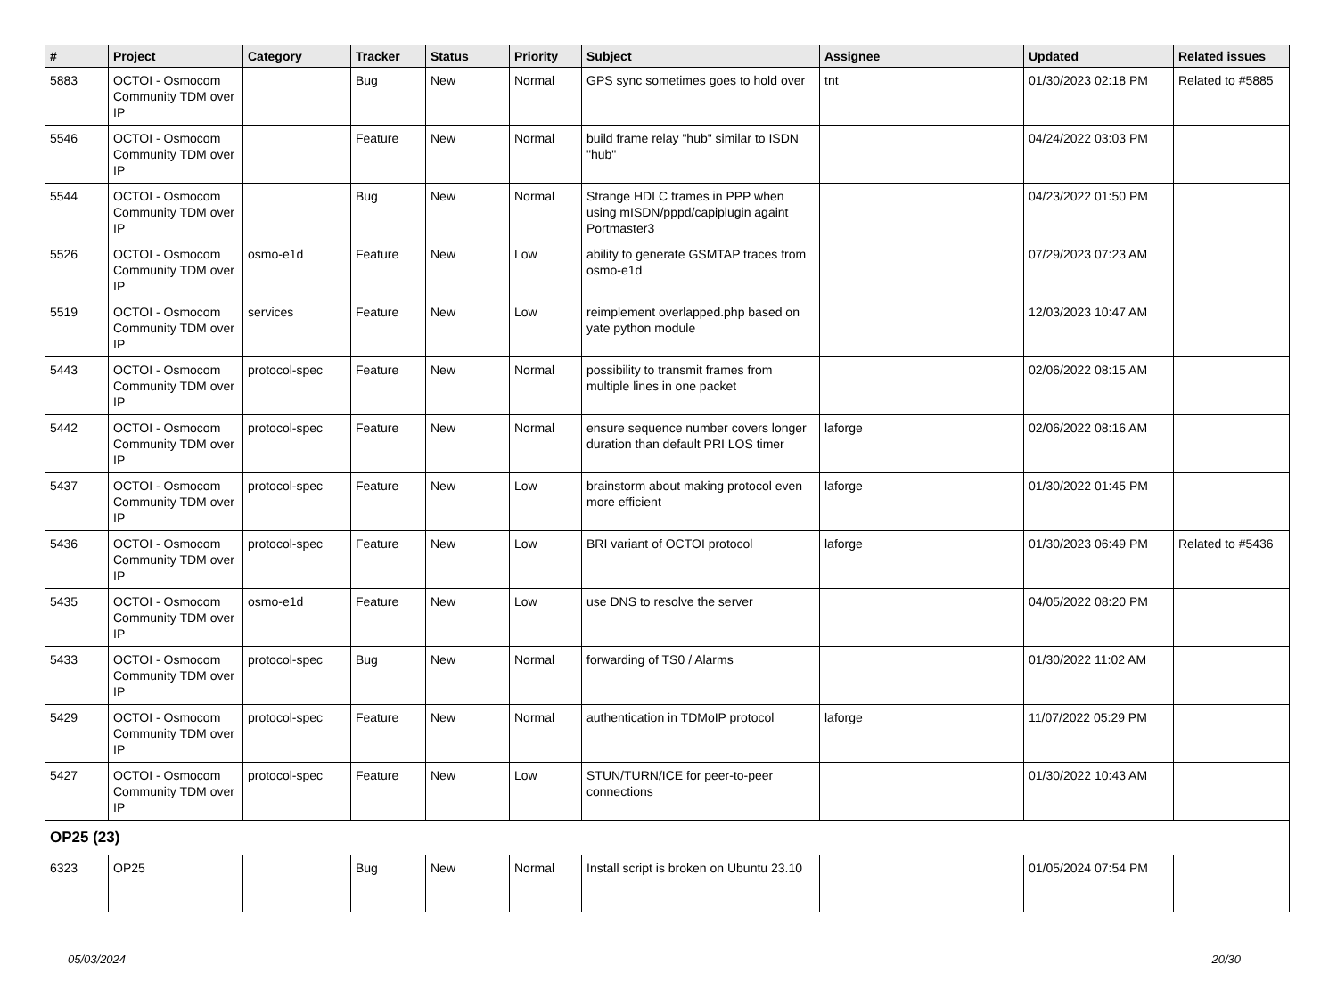| # | Project | Category | Tracker | Status | Priority | Subject | Assignee | Updated | Related issues |
| --- | --- | --- | --- | --- | --- | --- | --- | --- | --- |
| 5883 | OCTOI - Osmocom Community TDM over IP | | Bug | New | Normal | GPS sync sometimes goes to hold over | tnt | 01/30/2023 02:18 PM | Related to #5885 |
| 5546 | OCTOI - Osmocom Community TDM over IP | | Feature | New | Normal | build frame relay "hub" similar to ISDN "hub" | | 04/24/2022 03:03 PM | |
| 5544 | OCTOI - Osmocom Community TDM over IP | | Bug | New | Normal | Strange HDLC frames in PPP when using mISDN/pppd/capiplugin againt Portmaster3 | | 04/23/2022 01:50 PM | |
| 5526 | OCTOI - Osmocom Community TDM over IP | osmo-e1d | Feature | New | Low | ability to generate GSMTAP traces from osmo-e1d | | 07/29/2023 07:23 AM | |
| 5519 | OCTOI - Osmocom Community TDM over IP | services | Feature | New | Low | reimplement overlapped.php based on yate python module | | 12/03/2023 10:47 AM | |
| 5443 | OCTOI - Osmocom Community TDM over IP | protocol-spec | Feature | New | Normal | possibility to transmit frames from multiple lines in one packet | | 02/06/2022 08:15 AM | |
| 5442 | OCTOI - Osmocom Community TDM over IP | protocol-spec | Feature | New | Normal | ensure sequence number covers longer duration than default PRI LOS timer | laforge | 02/06/2022 08:16 AM | |
| 5437 | OCTOI - Osmocom Community TDM over IP | protocol-spec | Feature | New | Low | brainstorm about making protocol even more efficient | laforge | 01/30/2022 01:45 PM | |
| 5436 | OCTOI - Osmocom Community TDM over IP | protocol-spec | Feature | New | Low | BRI variant of OCTOI protocol | laforge | 01/30/2023 06:49 PM | Related to #5436 |
| 5435 | OCTOI - Osmocom Community TDM over IP | osmo-e1d | Feature | New | Low | use DNS to resolve the server | | 04/05/2022 08:20 PM | |
| 5433 | OCTOI - Osmocom Community TDM over IP | protocol-spec | Bug | New | Normal | forwarding of TS0 / Alarms | | 01/30/2022 11:02 AM | |
| 5429 | OCTOI - Osmocom Community TDM over IP | protocol-spec | Feature | New | Normal | authentication in TDMoIP protocol | laforge | 11/07/2022 05:29 PM | |
| 5427 | OCTOI - Osmocom Community TDM over IP | protocol-spec | Feature | New | Low | STUN/TURN/ICE for peer-to-peer connections | | 01/30/2022 10:43 AM | |
| OP25 (23) | | | | | | | | | |
| 6323 | OP25 | | Bug | New | Normal | Install script is broken on Ubuntu 23.10 | | 01/05/2024 07:54 PM | |
05/03/2024 20/30